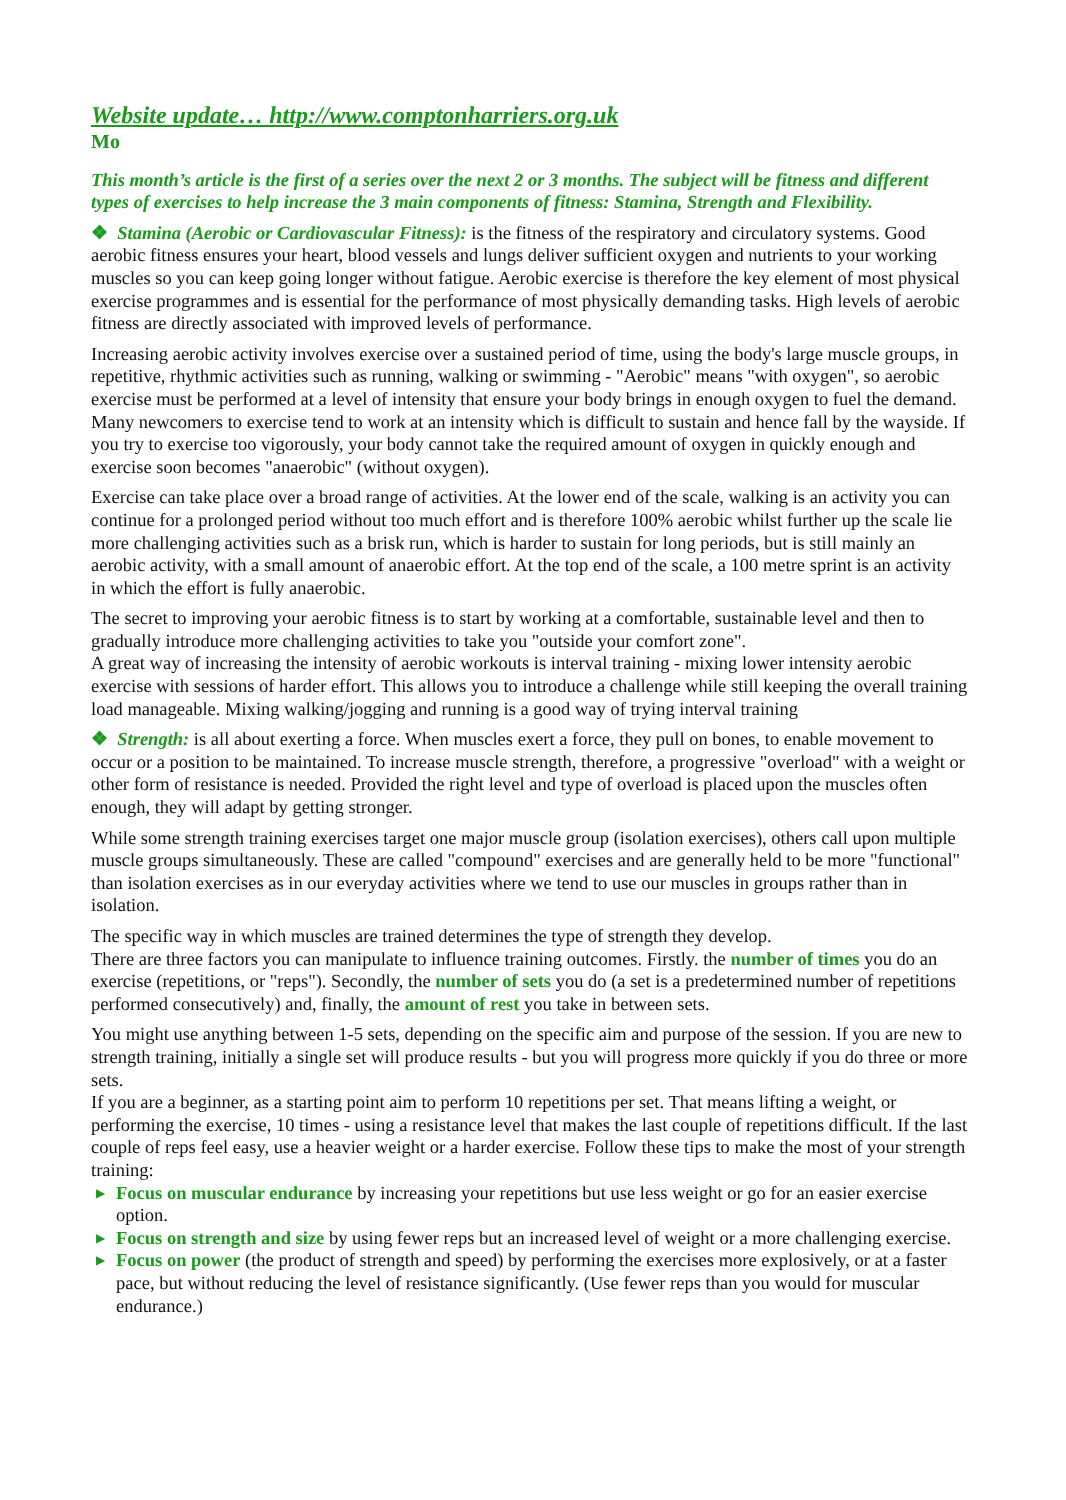Website update… http://www.comptonharriers.org.uk
Mo
This month’s article is the first of a series over the next 2 or 3 months. The subject will be fitness and different types of exercises to help increase the 3 main components of fitness: Stamina, Strength and Flexibility.
❖ Stamina (Aerobic or Cardiovascular Fitness): is the fitness of the respiratory and circulatory systems. Good aerobic fitness ensures your heart, blood vessels and lungs deliver sufficient oxygen and nutrients to your working muscles so you can keep going longer without fatigue. Aerobic exercise is therefore the key element of most physical exercise programmes and is essential for the performance of most physically demanding tasks. High levels of aerobic fitness are directly associated with improved levels of performance.
Increasing aerobic activity involves exercise over a sustained period of time, using the body's large muscle groups, in repetitive, rhythmic activities such as running, walking or swimming - "Aerobic" means "with oxygen", so aerobic exercise must be performed at a level of intensity that ensure your body brings in enough oxygen to fuel the demand. Many newcomers to exercise tend to work at an intensity which is difficult to sustain and hence fall by the wayside. If you try to exercise too vigorously, your body cannot take the required amount of oxygen in quickly enough and exercise soon becomes "anaerobic" (without oxygen).
Exercise can take place over a broad range of activities. At the lower end of the scale, walking is an activity you can continue for a prolonged period without too much effort and is therefore 100% aerobic whilst further up the scale lie more challenging activities such as a brisk run, which is harder to sustain for long periods, but is still mainly an aerobic activity, with a small amount of anaerobic effort. At the top end of the scale, a 100 metre sprint is an activity in which the effort is fully anaerobic.
The secret to improving your aerobic fitness is to start by working at a comfortable, sustainable level and then to gradually introduce more challenging activities to take you "outside your comfort zone".
A great way of increasing the intensity of aerobic workouts is interval training - mixing lower intensity aerobic exercise with sessions of harder effort. This allows you to introduce a challenge while still keeping the overall training load manageable. Mixing walking/jogging and running is a good way of trying interval training
❖ Strength: is all about exerting a force. When muscles exert a force, they pull on bones, to enable movement to occur or a position to be maintained. To increase muscle strength, therefore, a progressive "overload" with a weight or other form of resistance is needed. Provided the right level and type of overload is placed upon the muscles often enough, they will adapt by getting stronger.
While some strength training exercises target one major muscle group (isolation exercises), others call upon multiple muscle groups simultaneously. These are called "compound" exercises and are generally held to be more "functional" than isolation exercises as in our everyday activities where we tend to use our muscles in groups rather than in isolation.
The specific way in which muscles are trained determines the type of strength they develop.
There are three factors you can manipulate to influence training outcomes. Firstly. the number of times you do an exercise (repetitions, or "reps"). Secondly, the number of sets you do (a set is a predetermined number of repetitions performed consecutively) and, finally, the amount of rest you take in between sets.
You might use anything between 1-5 sets, depending on the specific aim and purpose of the session. If you are new to strength training, initially a single set will produce results - but you will progress more quickly if you do three or more sets.
If you are a beginner, as a starting point aim to perform 10 repetitions per set. That means lifting a weight, or performing the exercise, 10 times - using a resistance level that makes the last couple of repetitions difficult. If the last couple of reps feel easy, use a heavier weight or a harder exercise. Follow these tips to make the most of your strength training:
▶ Focus on muscular endurance by increasing your repetitions but use less weight or go for an easier exercise option.
▶ Focus on strength and size by using fewer reps but an increased level of weight or a more challenging exercise.
▶ Focus on power (the product of strength and speed) by performing the exercises more explosively, or at a faster pace, but without reducing the level of resistance significantly. (Use fewer reps than you would for muscular endurance.)